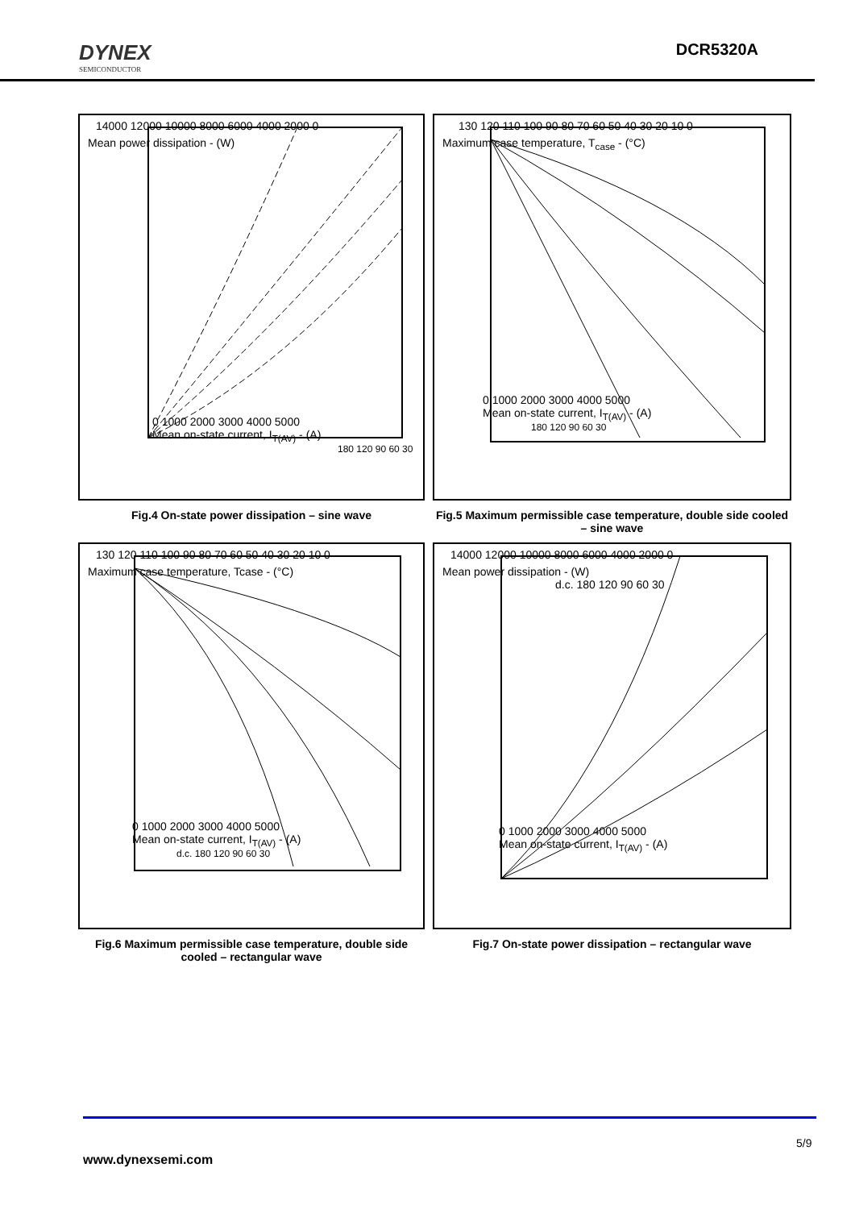DYNEX
SEMICONDUCTOR
DCR5320A
14000 12000 10000 8000 6000 4000 2000 0
Mean power dissipation - (W)
0 1000 2000 3000 4000 5000
Mean on-state current, I<sub>T(AV)</sub> - (A)
180 120 90 60 30
130 120 110 100 90 80 70 60 50 40 30 20 10 0
Maximum case temperature, T<sub>case</sub> - (°C)
0 1000 2000 3000 4000 5000
Mean on-state current, I<sub>T(AV)</sub> - (A)
180 120 90 60 30
Fig.4 On-state power dissipation – sine wave
Fig.5 Maximum permissible case temperature, double side cooled – sine wave
130 120 110 100 90 80 70 60 50 40 30 20 10 0
Maximum case temperature, Tcase - (°C)
0 1000 2000 3000 4000 5000
Mean on-state current, I<sub>T(AV)</sub> - (A)
d.c. 180 120 90 60 30
14000 12000 10000 8000 6000 4000 2000 0
Mean power dissipation - (W)
d.c. 180 120 90 60 30
0 1000 2000 3000 4000 5000
Mean on-state current, I<sub>T(AV)</sub> - (A)
Fig.6 Maximum permissible case temperature, double side cooled – rectangular wave
Fig.7 On-state power dissipation – rectangular wave
5/9
www.dynexsemi.com